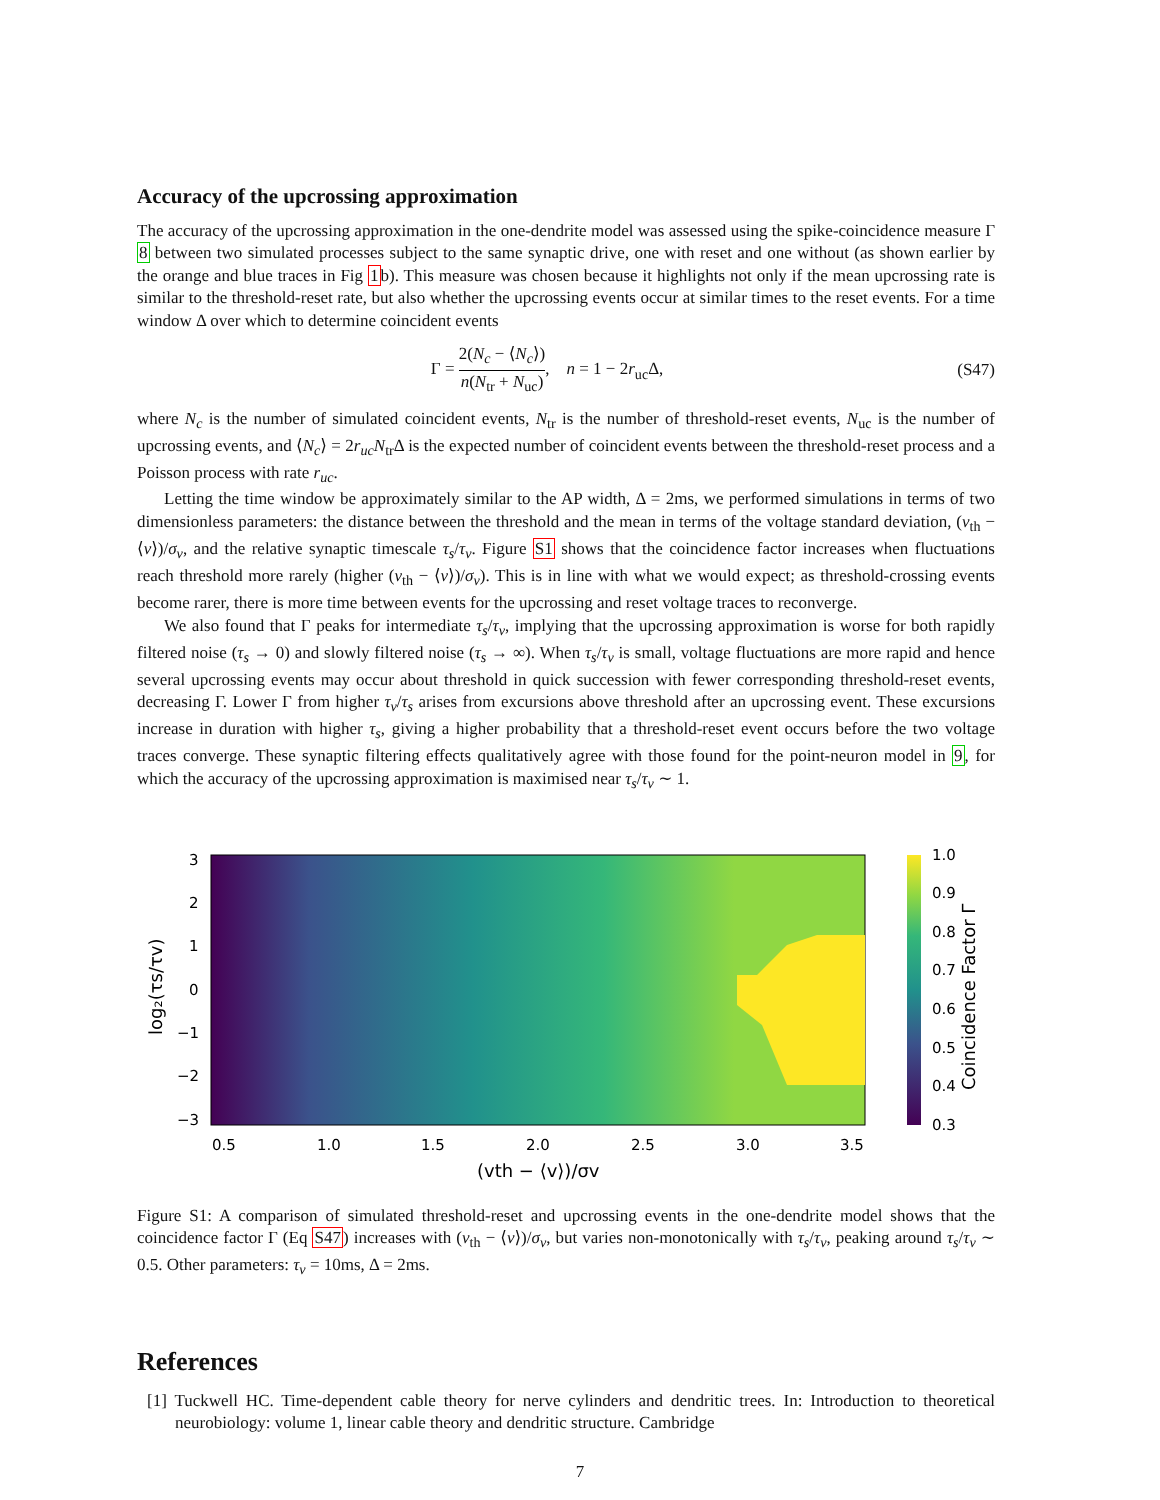Accuracy of the upcrossing approximation
The accuracy of the upcrossing approximation in the one-dendrite model was assessed using the spike-coincidence measure Γ 8 between two simulated processes subject to the same synaptic drive, one with reset and one without (as shown earlier by the orange and blue traces in Fig 1b). This measure was chosen because it highlights not only if the mean upcrossing rate is similar to the threshold-reset rate, but also whether the upcrossing events occur at similar times to the reset events. For a time window Δ over which to determine coincident events
Γ = 2(N<sub>c</sub> − ⟨N<sub>c</sub>⟩) n(N<sub>tr</sub> + N<sub>uc</sub>), n = 1 − 2r<sub>uc</sub>Δ, (S47)
where N<sub>c</sub> is the number of simulated coincident events, N<sub>tr</sub> is the number of threshold-reset events, N<sub>uc</sub> is the number of upcrossing events, and ⟨N<sub>c</sub>⟩ = 2r<sub>uc</sub>N<sub>tr</sub>Δ is the expected number of coincident events between the threshold-reset process and a Poisson process with rate r<sub>uc</sub>.
Letting the time window be approximately similar to the AP width, Δ = 2ms, we performed simulations in terms of two dimensionless parameters: the distance between the threshold and the mean in terms of the voltage standard deviation, (v<sub>th</sub> − ⟨v⟩)/σ<sub>v</sub>, and the relative synaptic timescale τ<sub>s</sub>/τ<sub>v</sub>. Figure S1 shows that the coincidence factor increases when fluctuations reach threshold more rarely (higher (v<sub>th</sub> − ⟨v⟩)/σ<sub>v</sub>). This is in line with what we would expect; as threshold-crossing events become rarer, there is more time between events for the upcrossing and reset voltage traces to reconverge.
We also found that Γ peaks for intermediate τ<sub>s</sub>/τ<sub>v</sub>, implying that the upcrossing approximation is worse for both rapidly filtered noise (τ<sub>s</sub> → 0) and slowly filtered noise (τ<sub>s</sub> → ∞). When τ<sub>s</sub>/τ<sub>v</sub> is small, voltage fluctuations are more rapid and hence several upcrossing events may occur about threshold in quick succession with fewer corresponding threshold-reset events, decreasing Γ. Lower Γ from higher τ<sub>v</sub>/τ<sub>s</sub> arises from excursions above threshold after an upcrossing event. These excursions increase in duration with higher τ<sub>s</sub>, giving a higher probability that a threshold-reset event occurs before the two voltage traces converge. These synaptic filtering effects qualitatively agree with those found for the point-neuron model in 9, for which the accuracy of the upcrossing approximation is maximised near τ<sub>s</sub>/τ<sub>v</sub> ∼ 1.
1.0
0.9
0.8
0.7
0.6
0.5
0.4
0.3
Coincidence Factor Γ
3
2
1
0
−1
−2
−3
log₂(τs/τv)
0.5
1.0
1.5
2.0
2.5
3.0
3.5
(vth − ⟨v⟩)/σv
Figure S1: A comparison of simulated threshold-reset and upcrossing events in the one-dendrite model shows that the coincidence factor Γ (Eq S47) increases with (v<sub>th</sub> − ⟨v⟩)/σ<sub>v</sub>, but varies non-monotonically with τ<sub>s</sub>/τ<sub>v</sub>, peaking around τ<sub>s</sub>/τ<sub>v</sub> ∼ 0.5. Other parameters: τ<sub>v</sub> = 10ms, Δ = 2ms.
References
[1] Tuckwell HC. Time-dependent cable theory for nerve cylinders and dendritic trees. In: Introduction to theoretical neurobiology: volume 1, linear cable theory and dendritic structure. Cambridge
7